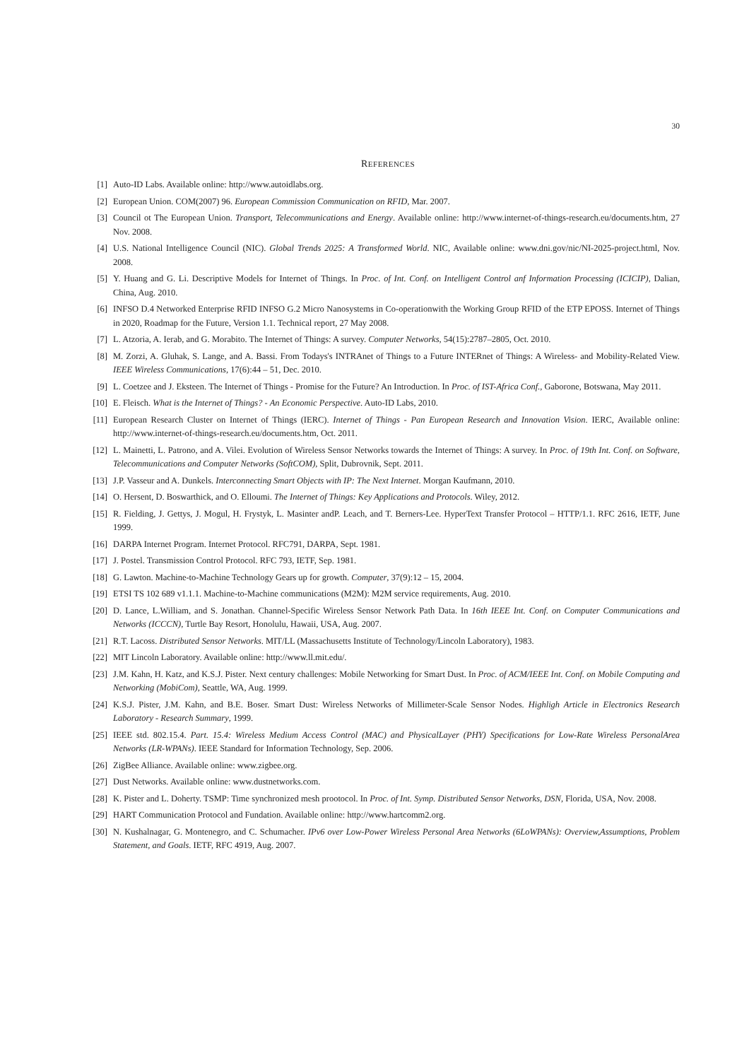30
REFERENCES
[1] Auto-ID Labs. Available online: http://www.autoidlabs.org.
[2] European Union. COM(2007) 96. European Commission Communication on RFID, Mar. 2007.
[3] Council ot The European Union. Transport, Telecommunications and Energy. Available online: http://www.internet-of-things-research.eu/documents.htm, 27 Nov. 2008.
[4] U.S. National Intelligence Council (NIC). Global Trends 2025: A Transformed World. NIC, Available online: www.dni.gov/nic/NI-2025-project.html, Nov. 2008.
[5] Y. Huang and G. Li. Descriptive Models for Internet of Things. In Proc. of Int. Conf. on Intelligent Control anf Information Processing (ICICIP), Dalian, China, Aug. 2010.
[6] INFSO D.4 Networked Enterprise RFID INFSO G.2 Micro Nanosystems in Co-operationwith the Working Group RFID of the ETP EPOSS. Internet of Things in 2020, Roadmap for the Future, Version 1.1. Technical report, 27 May 2008.
[7] L. Atzoria, A. Ierab, and G. Morabito. The Internet of Things: A survey. Computer Networks, 54(15):2787–2805, Oct. 2010.
[8] M. Zorzi, A. Gluhak, S. Lange, and A. Bassi. From Todays's INTRAnet of Things to a Future INTERnet of Things: A Wireless- and Mobility-Related View. IEEE Wireless Communications, 17(6):44 – 51, Dec. 2010.
[9] L. Coetzee and J. Eksteen. The Internet of Things - Promise for the Future? An Introduction. In Proc. of IST-Africa Conf., Gaborone, Botswana, May 2011.
[10] E. Fleisch. What is the Internet of Things? - An Economic Perspective. Auto-ID Labs, 2010.
[11] European Research Cluster on Internet of Things (IERC). Internet of Things - Pan European Research and Innovation Vision. IERC, Available online: http://www.internet-of-things-research.eu/documents.htm, Oct. 2011.
[12] L. Mainetti, L. Patrono, and A. Vilei. Evolution of Wireless Sensor Networks towards the Internet of Things: A survey. In Proc. of 19th Int. Conf. on Software, Telecommunications and Computer Networks (SoftCOM), Split, Dubrovnik, Sept. 2011.
[13] J.P. Vasseur and A. Dunkels. Interconnecting Smart Objects with IP: The Next Internet. Morgan Kaufmann, 2010.
[14] O. Hersent, D. Boswarthick, and O. Elloumi. The Internet of Things: Key Applications and Protocols. Wiley, 2012.
[15] R. Fielding, J. Gettys, J. Mogul, H. Frystyk, L. Masinter andP. Leach, and T. Berners-Lee. HyperText Transfer Protocol – HTTP/1.1. RFC 2616, IETF, June 1999.
[16] DARPA Internet Program. Internet Protocol. RFC791, DARPA, Sept. 1981.
[17] J. Postel. Transmission Control Protocol. RFC 793, IETF, Sep. 1981.
[18] G. Lawton. Machine-to-Machine Technology Gears up for growth. Computer, 37(9):12 – 15, 2004.
[19] ETSI TS 102 689 v1.1.1. Machine-to-Machine communications (M2M): M2M service requirements, Aug. 2010.
[20] D. Lance, L.William, and S. Jonathan. Channel-Specific Wireless Sensor Network Path Data. In 16th IEEE Int. Conf. on Computer Communications and Networks (ICCCN), Turtle Bay Resort, Honolulu, Hawaii, USA, Aug. 2007.
[21] R.T. Lacoss. Distributed Sensor Networks. MIT/LL (Massachusetts Institute of Technology/Lincoln Laboratory), 1983.
[22] MIT Lincoln Laboratory. Available online: http://www.ll.mit.edu/.
[23] J.M. Kahn, H. Katz, and K.S.J. Pister. Next century challenges: Mobile Networking for Smart Dust. In Proc. of ACM/IEEE Int. Conf. on Mobile Computing and Networking (MobiCom), Seattle, WA, Aug. 1999.
[24] K.S.J. Pister, J.M. Kahn, and B.E. Boser. Smart Dust: Wireless Networks of Millimeter-Scale Sensor Nodes. Highligh Article in Electronics Research Laboratory - Research Summary, 1999.
[25] IEEE std. 802.15.4. Part. 15.4: Wireless Medium Access Control (MAC) and PhysicalLayer (PHY) Specifications for Low-Rate Wireless PersonalArea Networks (LR-WPANs). IEEE Standard for Information Technology, Sep. 2006.
[26] ZigBee Alliance. Available online: www.zigbee.org.
[27] Dust Networks. Available online: www.dustnetworks.com.
[28] K. Pister and L. Doherty. TSMP: Time synchronized mesh prootocol. In Proc. of Int. Symp. Distributed Sensor Networks, DSN, Florida, USA, Nov. 2008.
[29] HART Communication Protocol and Fundation. Available online: http://www.hartcomm2.org.
[30] N. Kushalnagar, G. Montenegro, and C. Schumacher. IPv6 over Low-Power Wireless Personal Area Networks (6LoWPANs): Overview,Assumptions, Problem Statement, and Goals. IETF, RFC 4919, Aug. 2007.